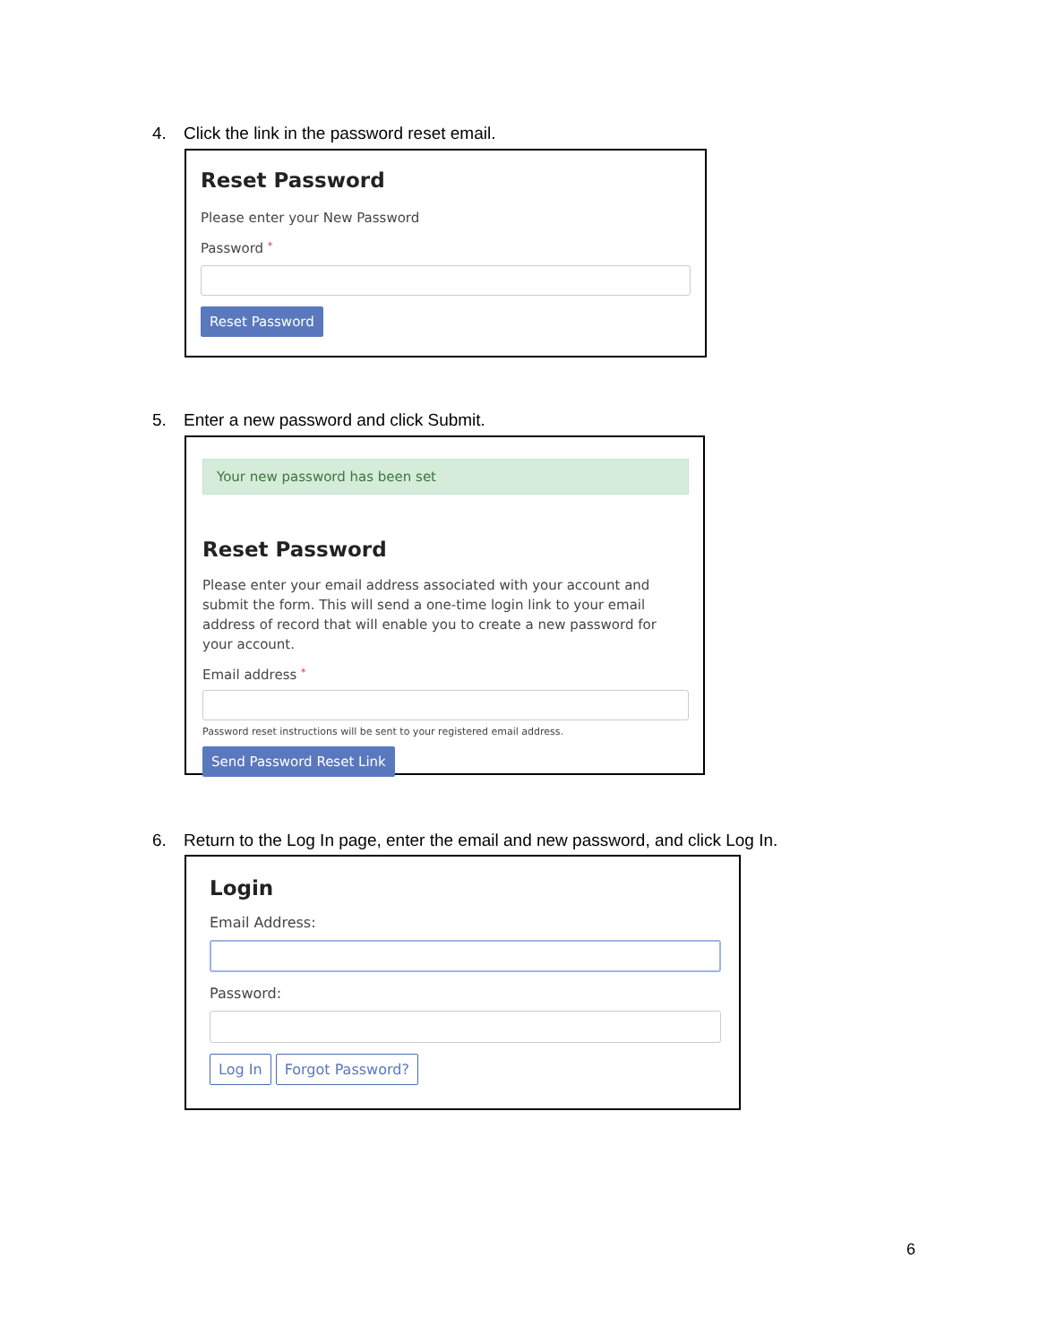4. Click the link in the password reset email.
Reset Password
Please enter your New Password
Password *
Reset Password
5. Enter a new password and click Submit.
Your new password has been set
Reset Password
Please enter your email address associated with your account and submit the form. This will send a one-time login link to your email address of record that will enable you to create a new password for your account.
Email address *
Password reset instructions will be sent to your registered email address.
Send Password Reset Link
6. Return to the Log In page, enter the email and new password, and click Log In.
Login
Email Address:
Password:
Log In Forgot Password?
6